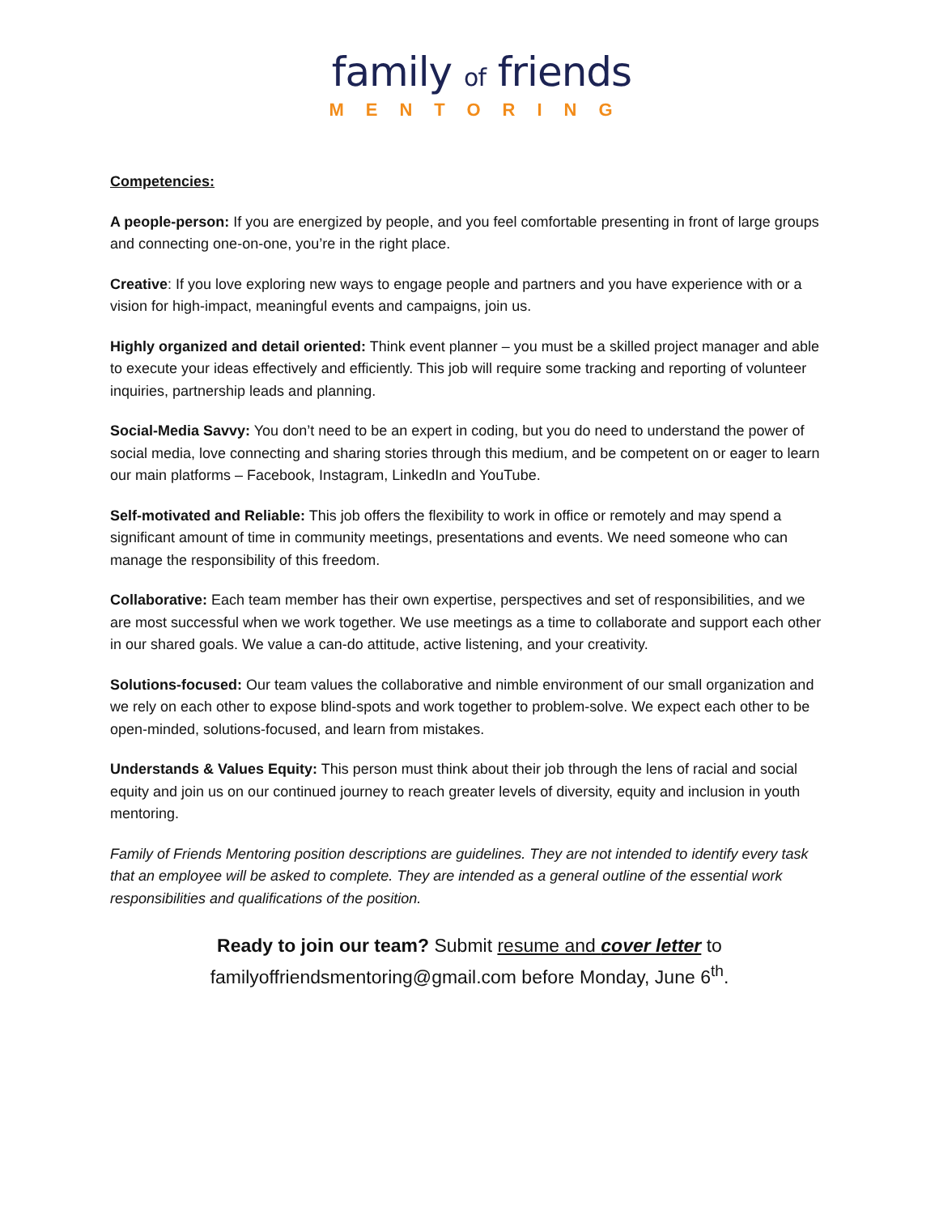family of friends
MENTORING
Competencies:
A people-person: If you are energized by people, and you feel comfortable presenting in front of large groups and connecting one-on-one, you’re in the right place.
Creative: If you love exploring new ways to engage people and partners and you have experience with or a vision for high-impact, meaningful events and campaigns, join us.
Highly organized and detail oriented: Think event planner – you must be a skilled project manager and able to execute your ideas effectively and efficiently. This job will require some tracking and reporting of volunteer inquiries, partnership leads and planning.
Social-Media Savvy: You don’t need to be an expert in coding, but you do need to understand the power of social media, love connecting and sharing stories through this medium, and be competent on or eager to learn our main platforms – Facebook, Instagram, LinkedIn and YouTube.
Self-motivated and Reliable: This job offers the flexibility to work in office or remotely and may spend a significant amount of time in community meetings, presentations and events. We need someone who can manage the responsibility of this freedom.
Collaborative: Each team member has their own expertise, perspectives and set of responsibilities, and we are most successful when we work together. We use meetings as a time to collaborate and support each other in our shared goals. We value a can-do attitude, active listening, and your creativity.
Solutions-focused: Our team values the collaborative and nimble environment of our small organization and we rely on each other to expose blind-spots and work together to problem-solve. We expect each other to be open-minded, solutions-focused, and learn from mistakes.
Understands & Values Equity: This person must think about their job through the lens of racial and social equity and join us on our continued journey to reach greater levels of diversity, equity and inclusion in youth mentoring.
Family of Friends Mentoring position descriptions are guidelines. They are not intended to identify every task that an employee will be asked to complete. They are intended as a general outline of the essential work responsibilities and qualifications of the position.
Ready to join our team? Submit resume and cover letter to
familyoffriendsmentoring@gmail.com before Monday, June 6<sup>th</sup>.